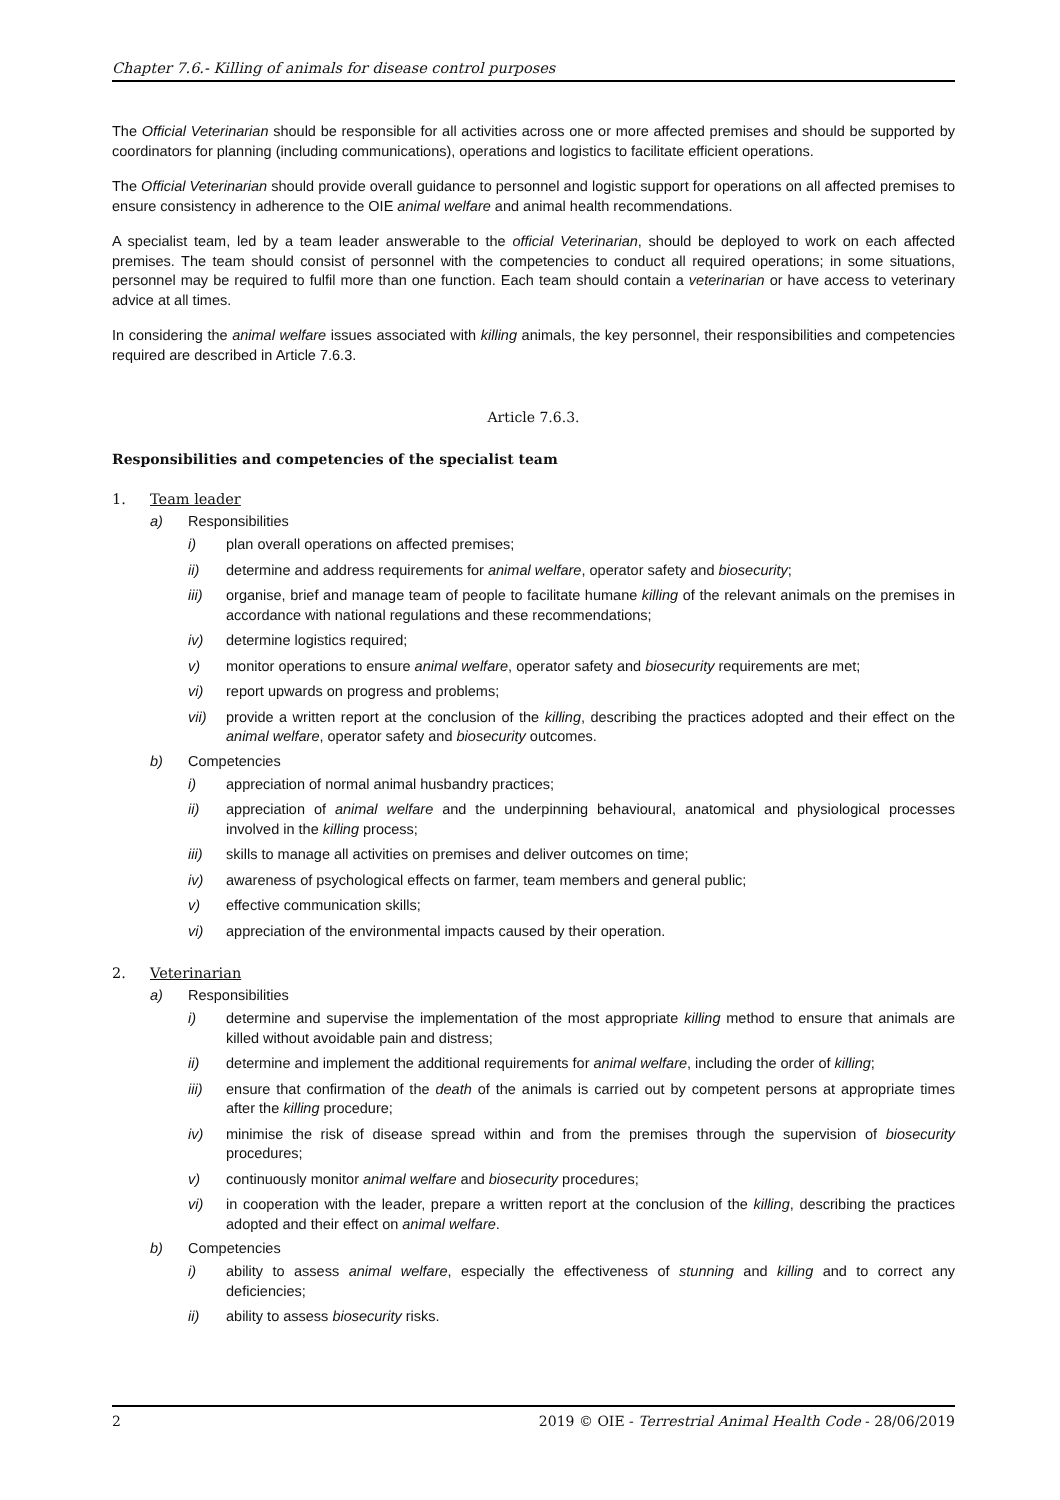Chapter 7.6.- Killing of animals for disease control purposes
The Official Veterinarian should be responsible for all activities across one or more affected premises and should be supported by coordinators for planning (including communications), operations and logistics to facilitate efficient operations.
The Official Veterinarian should provide overall guidance to personnel and logistic support for operations on all affected premises to ensure consistency in adherence to the OIE animal welfare and animal health recommendations.
A specialist team, led by a team leader answerable to the official Veterinarian, should be deployed to work on each affected premises. The team should consist of personnel with the competencies to conduct all required operations; in some situations, personnel may be required to fulfil more than one function. Each team should contain a veterinarian or have access to veterinary advice at all times.
In considering the animal welfare issues associated with killing animals, the key personnel, their responsibilities and competencies required are described in Article 7.6.3.
Article 7.6.3.
Responsibilities and competencies of the specialist team
1. Team leader
a) Responsibilities
i) plan overall operations on affected premises;
ii) determine and address requirements for animal welfare, operator safety and biosecurity;
iii) organise, brief and manage team of people to facilitate humane killing of the relevant animals on the premises in accordance with national regulations and these recommendations;
iv) determine logistics required;
v) monitor operations to ensure animal welfare, operator safety and biosecurity requirements are met;
vi) report upwards on progress and problems;
vii) provide a written report at the conclusion of the killing, describing the practices adopted and their effect on the animal welfare, operator safety and biosecurity outcomes.
b) Competencies
i) appreciation of normal animal husbandry practices;
ii) appreciation of animal welfare and the underpinning behavioural, anatomical and physiological processes involved in the killing process;
iii) skills to manage all activities on premises and deliver outcomes on time;
iv) awareness of psychological effects on farmer, team members and general public;
v) effective communication skills;
vi) appreciation of the environmental impacts caused by their operation.
2. Veterinarian
a) Responsibilities
i) determine and supervise the implementation of the most appropriate killing method to ensure that animals are killed without avoidable pain and distress;
ii) determine and implement the additional requirements for animal welfare, including the order of killing;
iii) ensure that confirmation of the death of the animals is carried out by competent persons at appropriate times after the killing procedure;
iv) minimise the risk of disease spread within and from the premises through the supervision of biosecurity procedures;
v) continuously monitor animal welfare and biosecurity procedures;
vi) in cooperation with the leader, prepare a written report at the conclusion of the killing, describing the practices adopted and their effect on animal welfare.
b) Competencies
i) ability to assess animal welfare, especially the effectiveness of stunning and killing and to correct any deficiencies;
ii) ability to assess biosecurity risks.
2 2019 © OIE - Terrestrial Animal Health Code - 28/06/2019